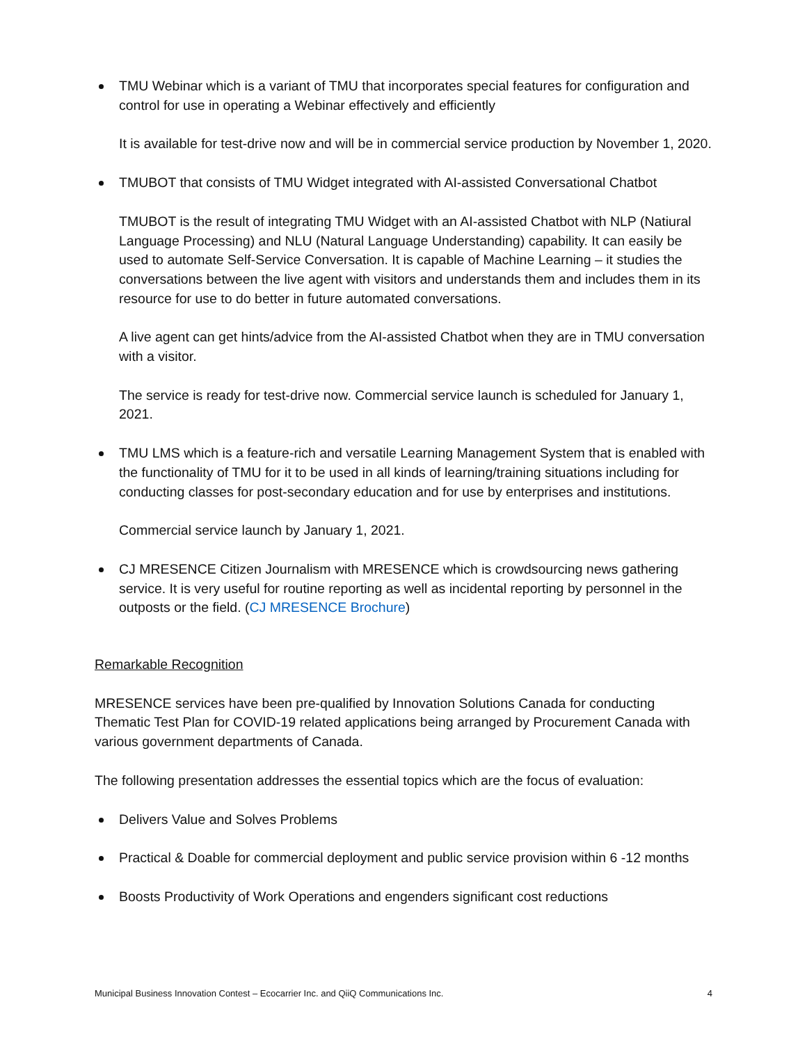TMU Webinar which is a variant of TMU that incorporates special features for configuration and control for use in operating a Webinar effectively and efficiently
It is available for test-drive now and will be in commercial service production by November 1, 2020.
TMUBOT that consists of TMU Widget integrated with AI-assisted Conversational Chatbot
TMUBOT is the result of integrating TMU Widget with an AI-assisted Chatbot with NLP (Natiural Language Processing) and NLU (Natural Language Understanding) capability. It can easily be used to automate Self-Service Conversation. It is capable of Machine Learning – it studies the conversations between the live agent with visitors and understands them and includes them in its resource for use to do better in future automated conversations.
A live agent can get hints/advice from the AI-assisted Chatbot when they are in TMU conversation with a visitor.
The service is ready for test-drive now. Commercial service launch is scheduled for January 1, 2021.
TMU LMS which is a feature-rich and versatile Learning Management System that is enabled with the functionality of TMU for it to be used in all kinds of learning/training situations including for conducting classes for post-secondary education and for use by enterprises and institutions.
Commercial service launch by January 1, 2021.
CJ MRESENCE Citizen Journalism with MRESENCE which is crowdsourcing news gathering service. It is very useful for routine reporting as well as incidental reporting by personnel in the outposts or the field. (CJ MRESENCE Brochure)
Remarkable Recognition
MRESENCE services have been pre-qualified by Innovation Solutions Canada for conducting Thematic Test Plan for COVID-19 related applications being arranged by Procurement Canada with various government departments of Canada.
The following presentation addresses the essential topics which are the focus of evaluation:
Delivers Value and Solves Problems
Practical & Doable for commercial deployment and public service provision within 6 -12 months
Boosts Productivity of Work Operations and engenders significant cost reductions
Municipal Business Innovation Contest – Ecocarrier Inc. and QiiQ Communications Inc. 4